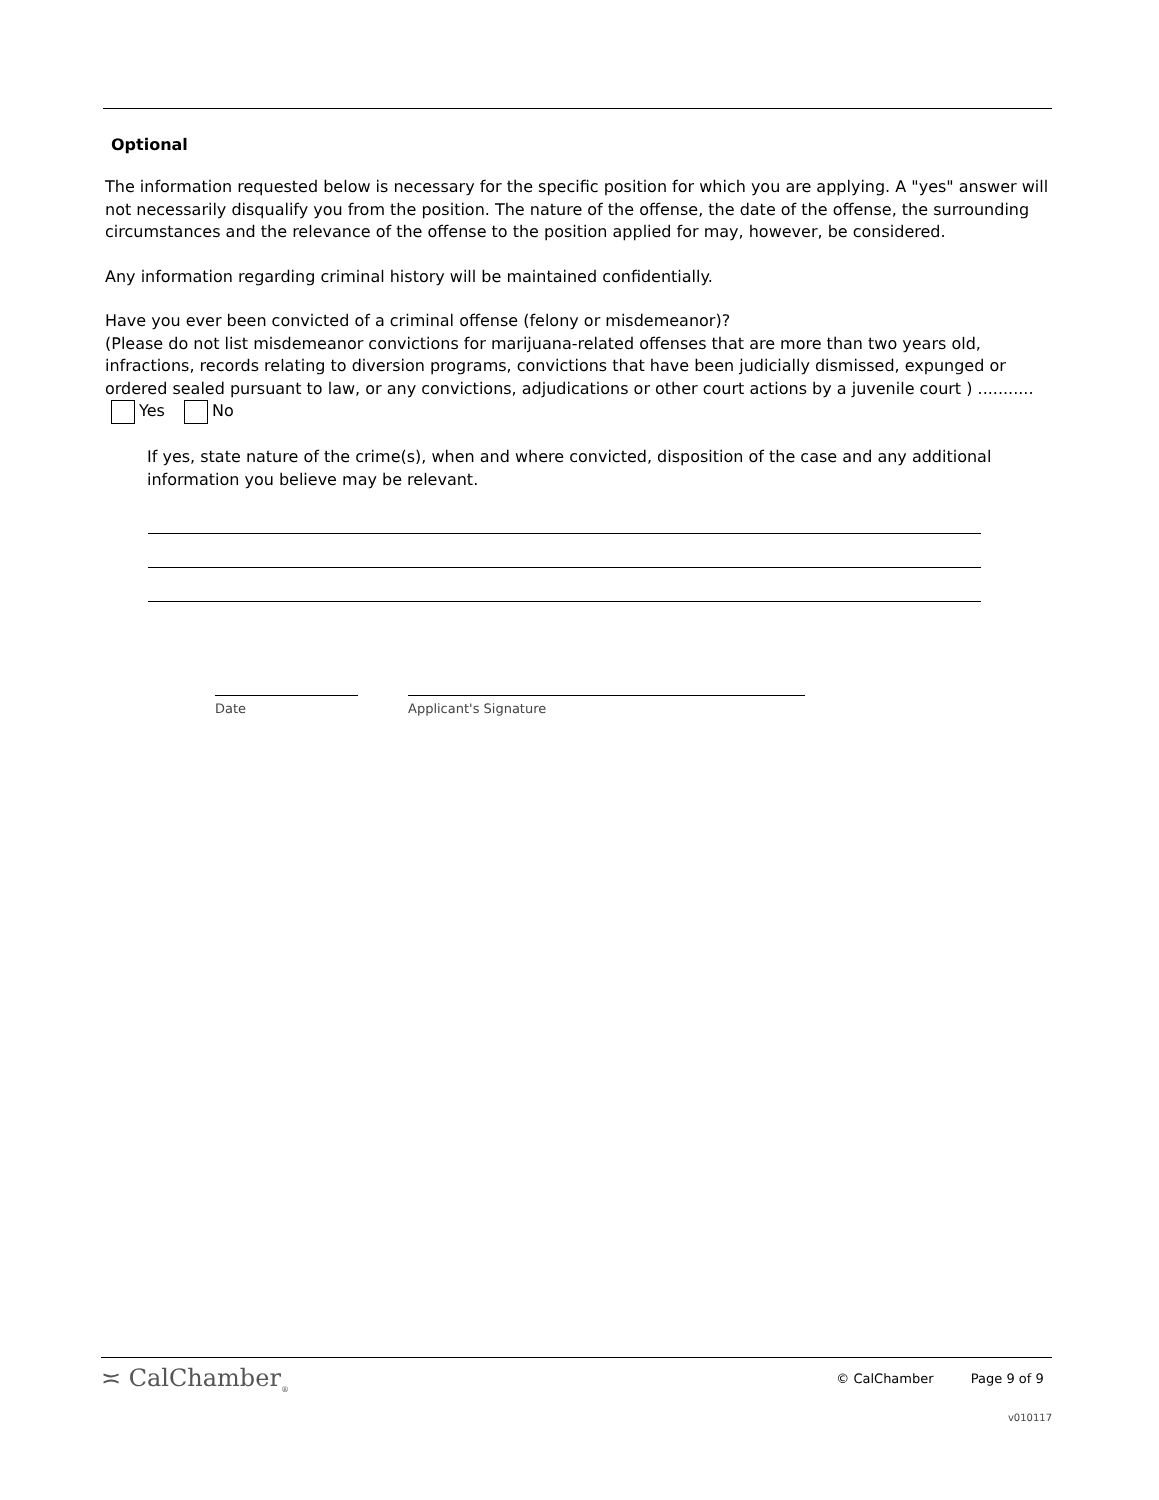Optional
The information requested below is necessary for the specific position for which you are applying. A "yes" answer will not necessarily disqualify you from the position. The nature of the offense, the date of the offense, the surrounding circumstances and the relevance of the offense to the position applied for may, however, be considered.
Any information regarding criminal history will be maintained confidentially.
Have you ever been convicted of a criminal offense (felony or misdemeanor)?
(Please do not list misdemeanor convictions for marijuana-related offenses that are more than two years old, infractions, records relating to diversion programs, convictions that have been judicially dismissed, expunged or ordered sealed pursuant to law, or any convictions, adjudications or other court actions by a juvenile court ) ........... Yes No
If yes, state nature of the crime(s), when and where convicted, disposition of the case and any additional information you believe may be relevant.
Date Applicant's Signature
≍ CalChamber<sub>®</sub> © CalChamber Page 9 of 9
v010117